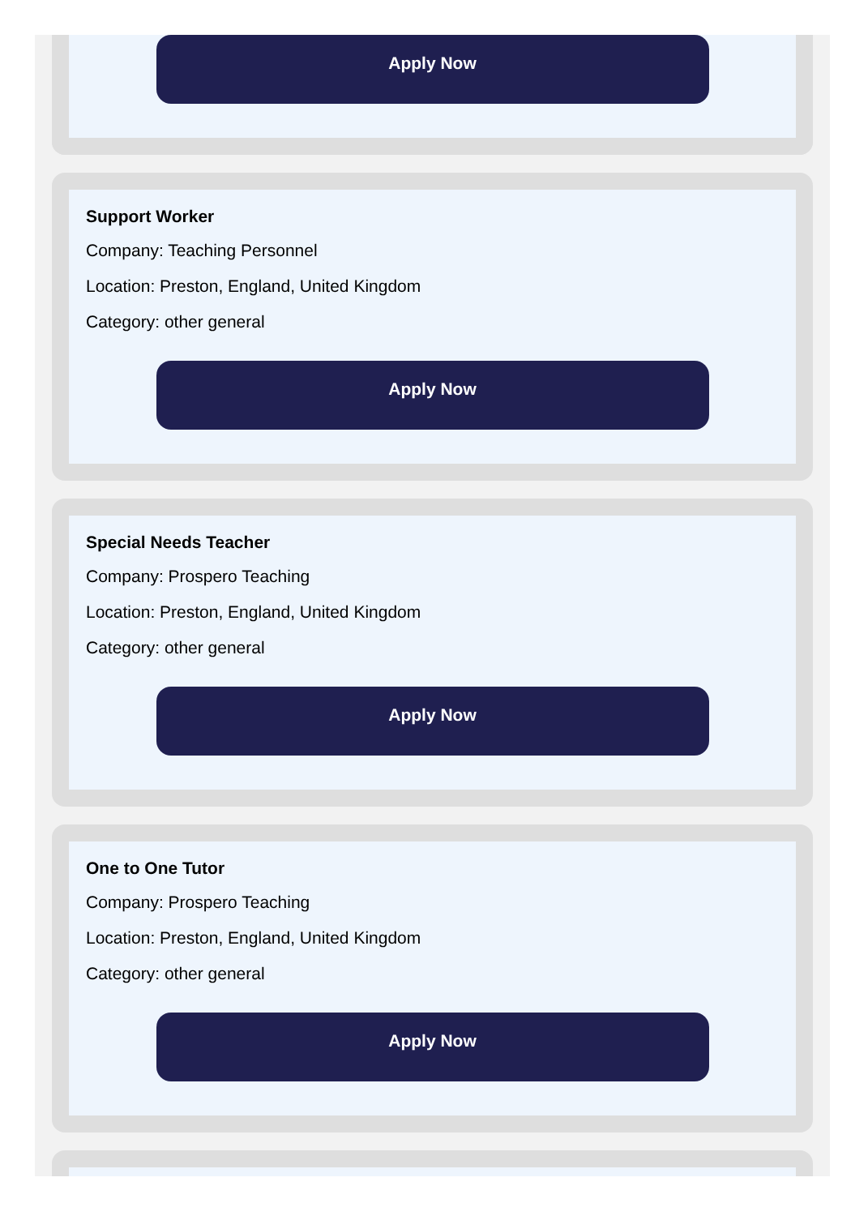Apply Now
Support Worker
Company: Teaching Personnel
Location: Preston, England, United Kingdom
Category: other general
Apply Now
Special Needs Teacher
Company: Prospero Teaching
Location: Preston, England, United Kingdom
Category: other general
Apply Now
One to One Tutor
Company: Prospero Teaching
Location: Preston, England, United Kingdom
Category: other general
Apply Now